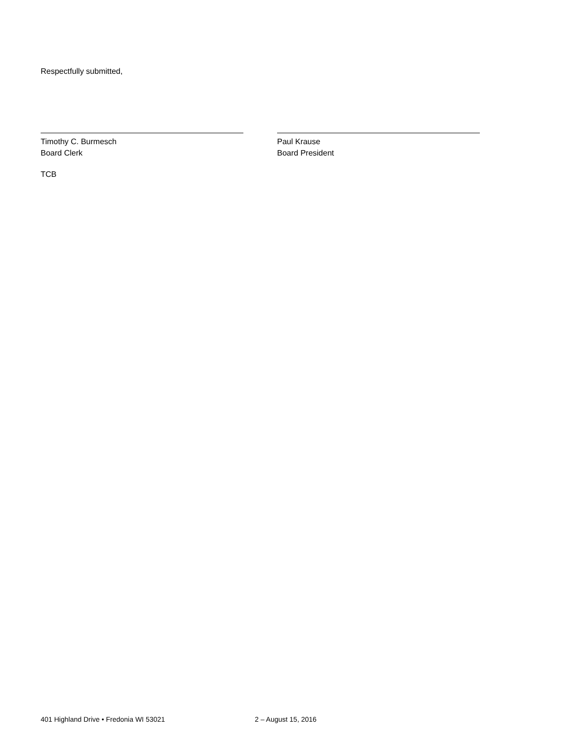Respectfully submitted,
Timothy C. Burmesch
Board Clerk
Paul Krause
Board President
TCB
401 Highland Drive • Fredonia WI 53021 2 – August 15, 2016